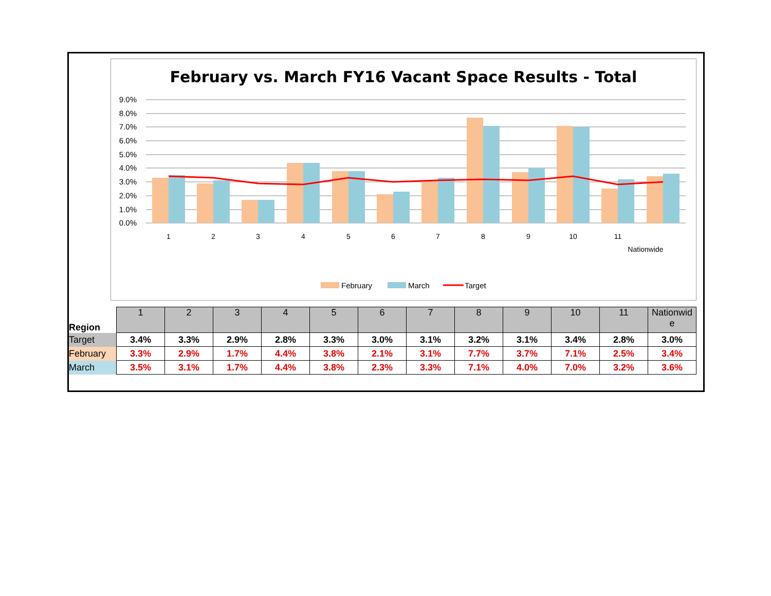February vs. March FY16 Vacant Space Results - Total
9.0%
8.0%
7.0%
6.0%
5.0%
4.0%
3.0%
2.0%
1.0%
0.0%
1
2
3
4
5
6
7
8
9
10
11
Nationwide
February
March
Target
| Region | 1 | 2 | 3 | 4 | 5 | 6 | 7 | 8 | 9 | 10 | 11 | Nationwid e |
| Target | 3.4% | 3.3% | 2.9% | 2.8% | 3.3% | 3.0% | 3.1% | 3.2% | 3.1% | 3.4% | 2.8% | 3.0% |
| February | 3.3% | 2.9% | 1.7% | 4.4% | 3.8% | 2.1% | 3.1% | 7.7% | 3.7% | 7.1% | 2.5% | 3.4% |
| March | 3.5% | 3.1% | 1.7% | 4.4% | 3.8% | 2.3% | 3.3% | 7.1% | 4.0% | 7.0% | 3.2% | 3.6% |